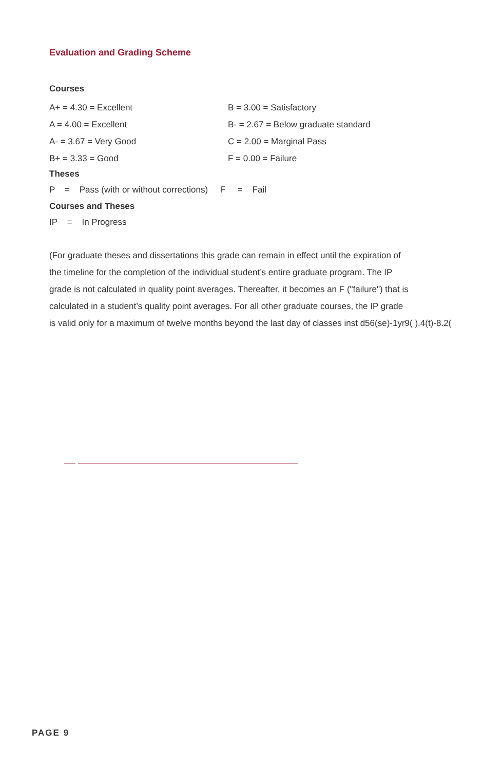Evaluation and Grading Scheme
Courses
A+ = 4.30 = Excellent B = 3.00 = Satisfactory
A = 4.00 = Excellent B- = 2.67 = Below graduate standard
A- = 3.67 = Very Good C = 2.00 = Marginal Pass
B+ = 3.33 = Good F = 0.00 = Failure
Theses
P = Pass (with or without corrections) F = Fail
Courses and Theses
IP = In Progress
(For graduate theses and dissertations this grade can remain in effect until the expiration of
the timeline for the completion of the individual student’s entire graduate program. The IP
grade is not calculated in quality point averages. Thereafter, it becomes an F ("failure") that is
calculated in a student’s quality point averages. For all other graduate courses, the IP grade
is valid only for a maximum of twelve months beyond the last day of classes inst d56(se)-1yr9( ).4(t)-8.2(
PAGE 9